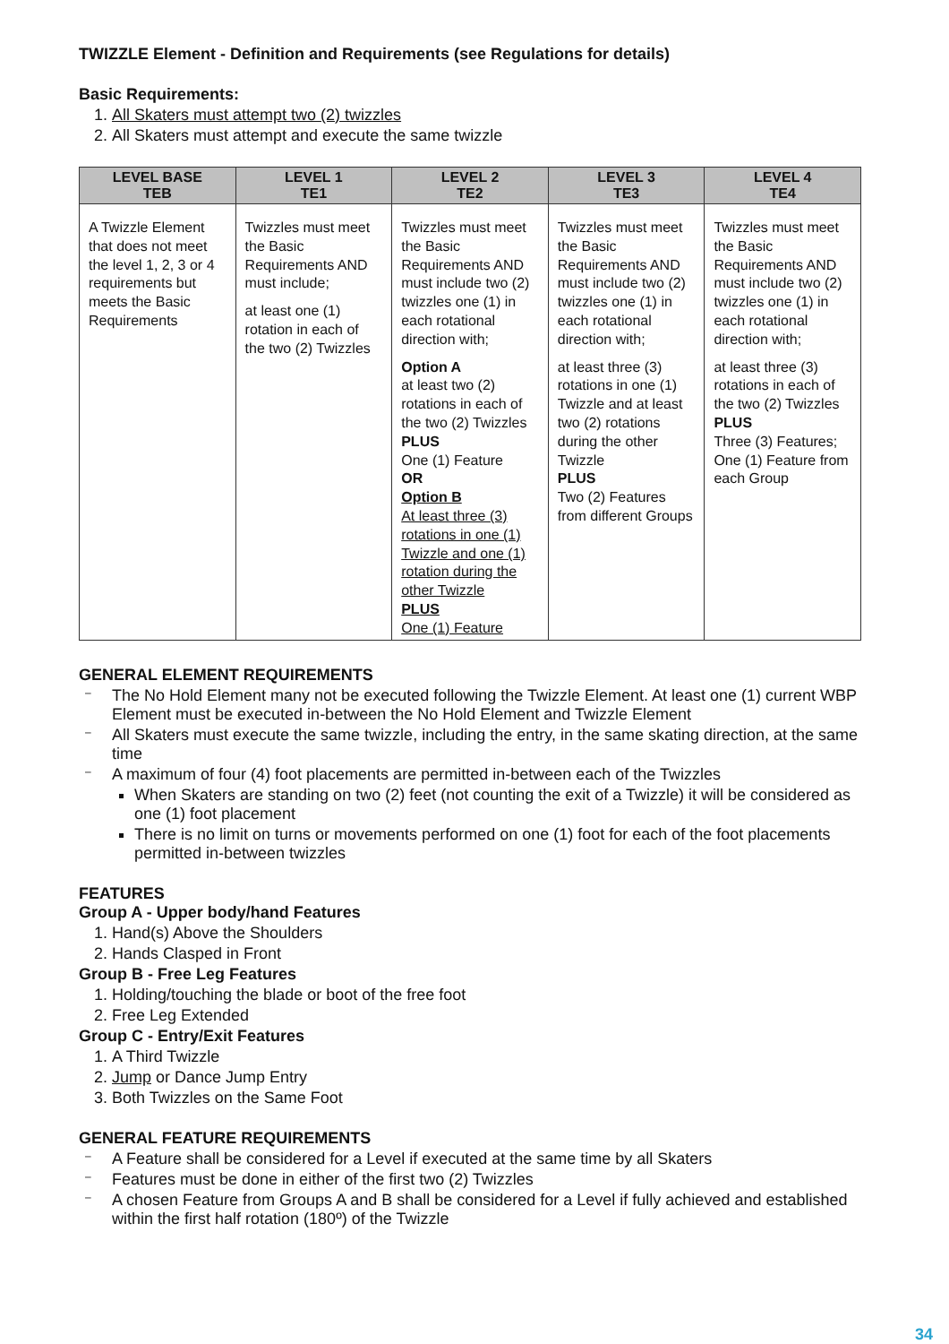TWIZZLE Element - Definition and Requirements (see Regulations for details)
Basic Requirements:
1. All Skaters must attempt two (2) twizzles
2. All Skaters must attempt and execute the same twizzle
| LEVEL BASE TEB | LEVEL 1 TE1 | LEVEL 2 TE2 | LEVEL 3 TE3 | LEVEL 4 TE4 |
| --- | --- | --- | --- | --- |
| A Twizzle Element that does not meet the level 1, 2, 3 or 4 requirements but meets the Basic Requirements | Twizzles must meet the Basic Requirements AND must include; at least one (1) rotation in each of the two (2) Twizzles | Twizzles must meet the Basic Requirements AND must include two (2) twizzles one (1) in each rotational direction with; Option A at least two (2) rotations in each of the two (2) Twizzles PLUS One (1) Feature OR Option B At least three (3) rotations in one (1) Twizzle and one (1) rotation during the other Twizzle PLUS One (1) Feature | Twizzles must meet the Basic Requirements AND must include two (2) twizzles one (1) in each rotational direction with; at least three (3) rotations in one (1) Twizzle and at least two (2) rotations during the other Twizzle PLUS Two (2) Features from different Groups | Twizzles must meet the Basic Requirements AND must include two (2) twizzles one (1) in each rotational direction with; at least three (3) rotations in each of the two (2) Twizzles PLUS Three (3) Features; One (1) Feature from each Group |
GENERAL ELEMENT REQUIREMENTS
– The No Hold Element many not be executed following the Twizzle Element. At least one (1) current WBP Element must be executed in-between the No Hold Element and Twizzle Element
– All Skaters must execute the same twizzle, including the entry, in the same skating direction, at the same time
– A maximum of four (4) foot placements are permitted in-between each of the Twizzles
When Skaters are standing on two (2) feet (not counting the exit of a Twizzle) it will be considered as one (1) foot placement
There is no limit on turns or movements performed on one (1) foot for each of the foot placements permitted in-between twizzles
FEATURES
Group A - Upper body/hand Features
1. Hand(s) Above the Shoulders
2. Hands Clasped in Front
Group B - Free Leg Features
1. Holding/touching the blade or boot of the free foot
2. Free Leg Extended
Group C - Entry/Exit Features
1. A Third Twizzle
2. Jump or Dance Jump Entry
3. Both Twizzles on the Same Foot
GENERAL FEATURE REQUIREMENTS
– A Feature shall be considered for a Level if executed at the same time by all Skaters
– Features must be done in either of the first two (2) Twizzles
– A chosen Feature from Groups A and B shall be considered for a Level if fully achieved and established within the first half rotation (180º) of the Twizzle
34